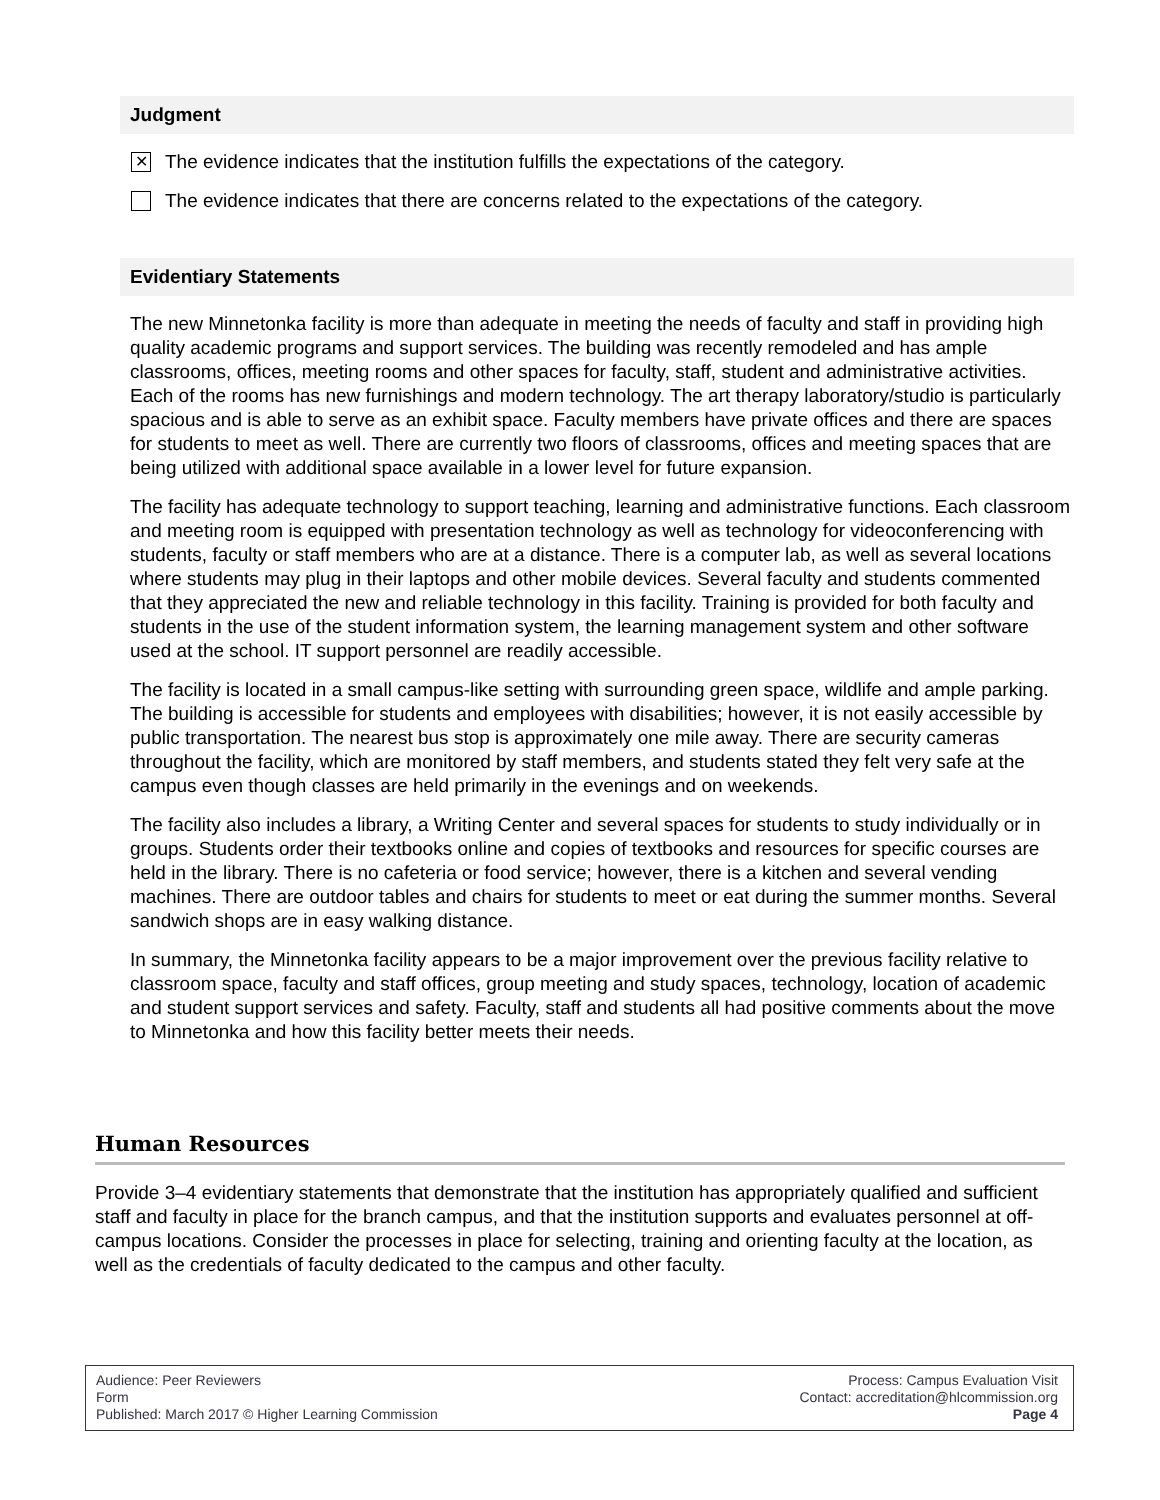Judgment
✕
The evidence indicates that the institution fulfills the expectations of the category.
The evidence indicates that there are concerns related to the expectations of the category.
Evidentiary Statements
The new Minnetonka facility is more than adequate in meeting the needs of faculty and staff in providing high quality academic programs and support services. The building was recently remodeled and has ample classrooms, offices, meeting rooms and other spaces for faculty, staff, student and administrative activities. Each of the rooms has new furnishings and modern technology. The art therapy laboratory/studio is particularly spacious and is able to serve as an exhibit space. Faculty members have private offices and there are spaces for students to meet as well. There are currently two floors of classrooms, offices and meeting spaces that are being utilized with additional space available in a lower level for future expansion.
The facility has adequate technology to support teaching, learning and administrative functions. Each classroom and meeting room is equipped with presentation technology as well as technology for videoconferencing with students, faculty or staff members who are at a distance. There is a computer lab, as well as several locations where students may plug in their laptops and other mobile devices. Several faculty and students commented that they appreciated the new and reliable technology in this facility. Training is provided for both faculty and students in the use of the student information system, the learning management system and other software used at the school. IT support personnel are readily accessible.
The facility is located in a small campus-like setting with surrounding green space, wildlife and ample parking. The building is accessible for students and employees with disabilities; however, it is not easily accessible by public transportation. The nearest bus stop is approximately one mile away. There are security cameras throughout the facility, which are monitored by staff members, and students stated they felt very safe at the campus even though classes are held primarily in the evenings and on weekends.
The facility also includes a library, a Writing Center and several spaces for students to study individually or in groups. Students order their textbooks online and copies of textbooks and resources for specific courses are held in the library. There is no cafeteria or food service; however, there is a kitchen and several vending machines. There are outdoor tables and chairs for students to meet or eat during the summer months. Several sandwich shops are in easy walking distance.
In summary, the Minnetonka facility appears to be a major improvement over the previous facility relative to classroom space, faculty and staff offices, group meeting and study spaces, technology, location of academic and student support services and safety. Faculty, staff and students all had positive comments about the move to Minnetonka and how this facility better meets their needs.
Human Resources
Provide 3–4 evidentiary statements that demonstrate that the institution has appropriately qualified and sufficient staff and faculty in place for the branch campus, and that the institution supports and evaluates personnel at off-campus locations. Consider the processes in place for selecting, training and orienting faculty at the location, as well as the credentials of faculty dedicated to the campus and other faculty.
Audience: Peer Reviewers
Form
Published: March 2017 © Higher Learning Commission
Process: Campus Evaluation Visit
Contact: accreditation@hlcommission.org
Page 4